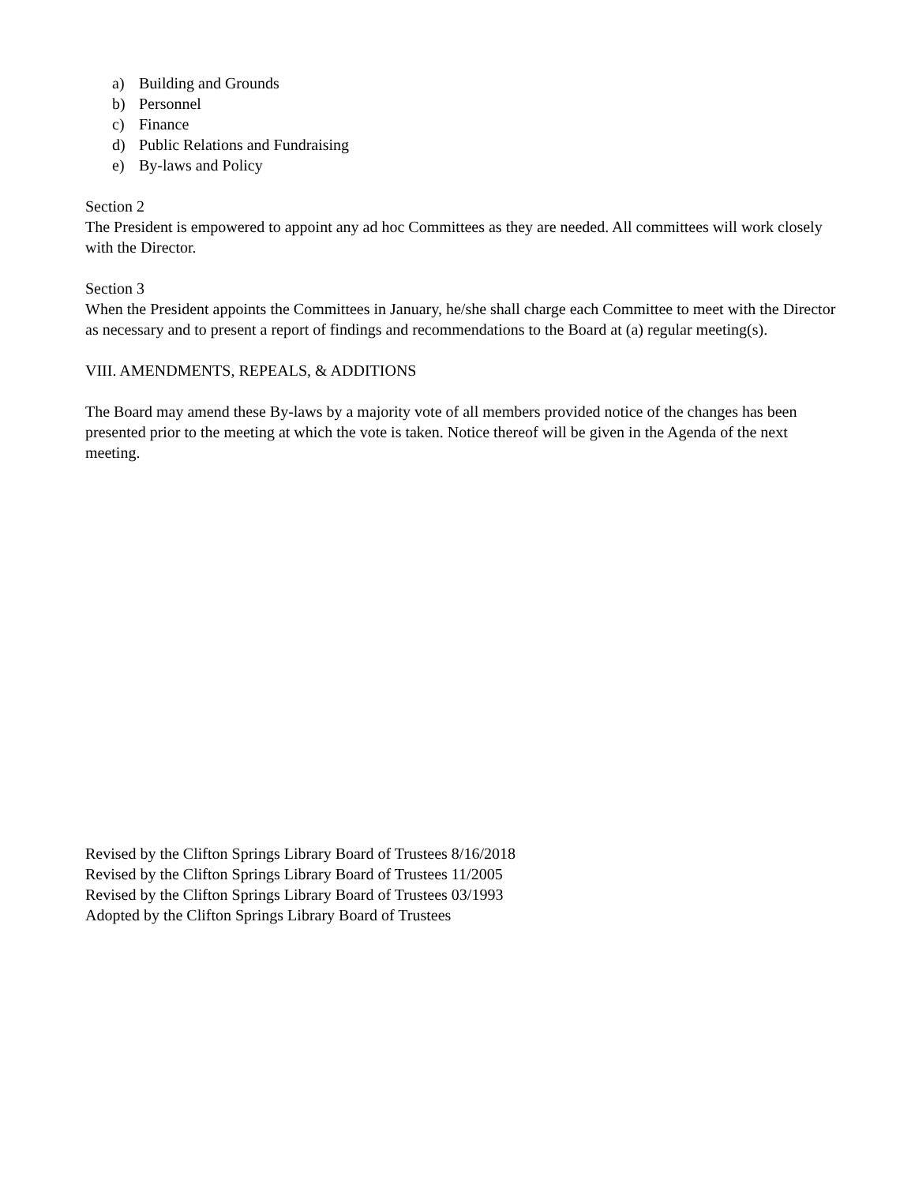a) Building and Grounds
b) Personnel
c) Finance
d) Public Relations and Fundraising
e) By-laws and Policy
Section 2
The President is empowered to appoint any ad hoc Committees as they are needed. All committees will work closely with the Director.
Section 3
When the President appoints the Committees in January, he/she shall charge each Committee to meet with the Director as necessary and to present a report of findings and recommendations to the Board at (a) regular meeting(s).
VIII. AMENDMENTS, REPEALS, & ADDITIONS
The Board may amend these By-laws by a majority vote of all members provided notice of the changes has been presented prior to the meeting at which the vote is taken. Notice thereof will be given in the Agenda of the next meeting.
Revised by the Clifton Springs Library Board of Trustees 8/16/2018
Revised by the Clifton Springs Library Board of Trustees 11/2005
Revised by the Clifton Springs Library Board of Trustees 03/1993
Adopted by the Clifton Springs Library Board of Trustees